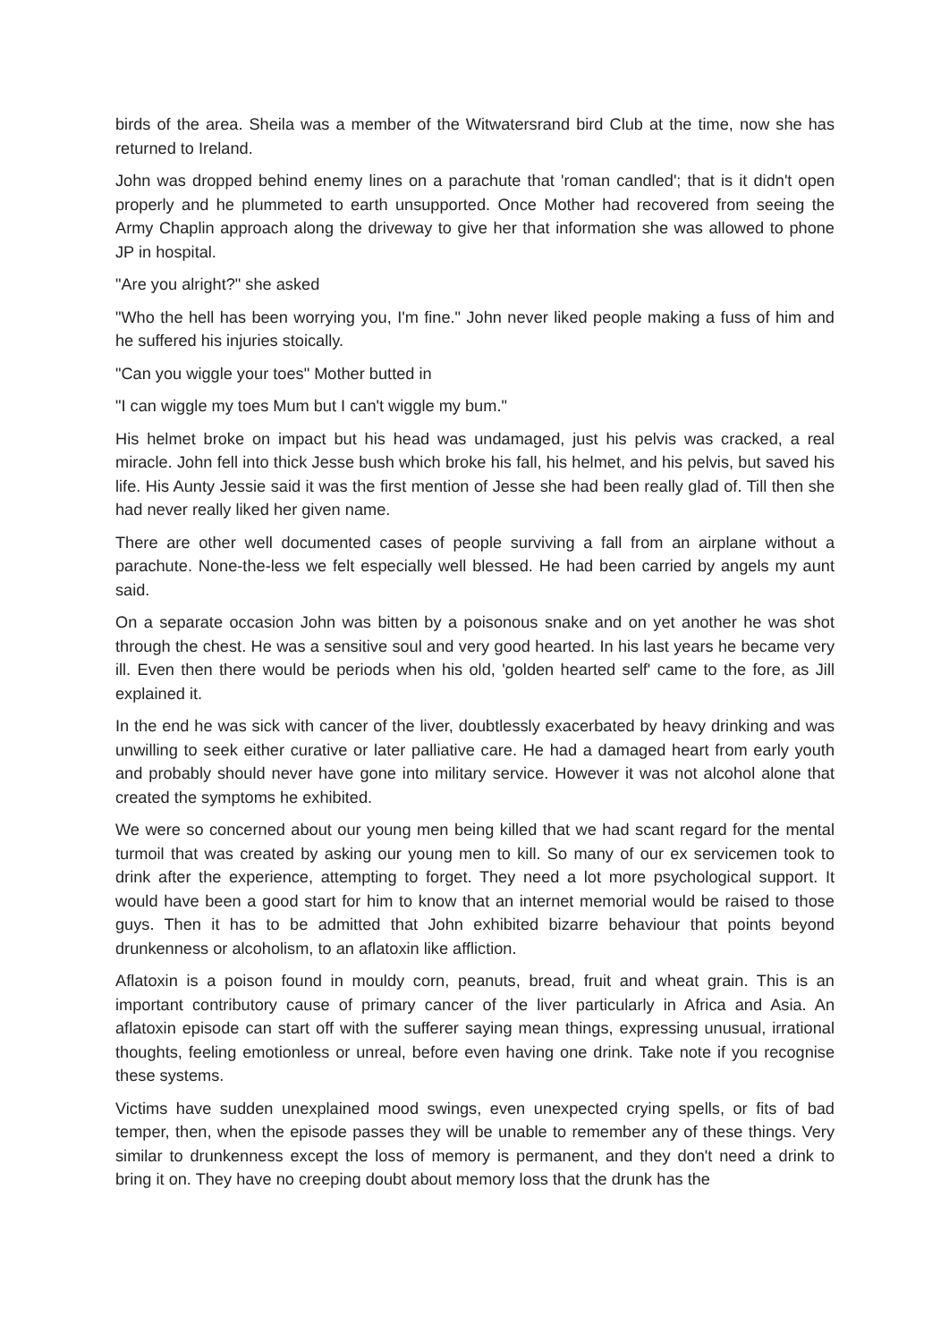birds of the area. Sheila was a member of the Witwatersrand bird Club at the time, now she has returned to Ireland.
John was dropped behind enemy lines on a parachute that 'roman candled'; that is it didn't open properly and he plummeted to earth unsupported. Once Mother had recovered from seeing the Army Chaplin approach along the driveway to give her that information she was allowed to phone JP in hospital.
"Are you alright?" she asked
"Who the hell has been worrying you, I'm fine." John never liked people making a fuss of him and he suffered his injuries stoically.
"Can you wiggle your toes" Mother butted in
"I can wiggle my toes Mum but I can't wiggle my bum."
His helmet broke on impact but his head was undamaged, just his pelvis was cracked, a real miracle. John fell into thick Jesse bush which broke his fall, his helmet, and his pelvis, but saved his life. His Aunty Jessie said it was the first mention of Jesse she had been really glad of. Till then she had never really liked her given name.
There are other well documented cases of people surviving a fall from an airplane without a parachute. None-the-less we felt especially well blessed. He had been carried by angels my aunt said.
On a separate occasion John was bitten by a poisonous snake and on yet another he was shot through the chest. He was a sensitive soul and very good hearted. In his last years he became very ill. Even then there would be periods when his old, 'golden hearted self' came to the fore, as Jill explained it.
In the end he was sick with cancer of the liver, doubtlessly exacerbated by heavy drinking and was unwilling to seek either curative or later palliative care. He had a damaged heart from early youth and probably should never have gone into military service. However it was not alcohol alone that created the symptoms he exhibited.
We were so concerned about our young men being killed that we had scant regard for the mental turmoil that was created by asking our young men to kill. So many of our ex servicemen took to drink after the experience, attempting to forget. They need a lot more psychological support. It would have been a good start for him to know that an internet memorial would be raised to those guys. Then it has to be admitted that John exhibited bizarre behaviour that points beyond drunkenness or alcoholism, to an aflatoxin like affliction.
Aflatoxin is a poison found in mouldy corn, peanuts, bread, fruit and wheat grain. This is an important contributory cause of primary cancer of the liver particularly in Africa and Asia. An aflatoxin episode can start off with the sufferer saying mean things, expressing unusual, irrational thoughts, feeling emotionless or unreal, before even having one drink. Take note if you recognise these systems.
Victims have sudden unexplained mood swings, even unexpected crying spells, or fits of bad temper, then, when the episode passes they will be unable to remember any of these things. Very similar to drunkenness except the loss of memory is permanent, and they don't need a drink to bring it on. They have no creeping doubt about memory loss that the drunk has the